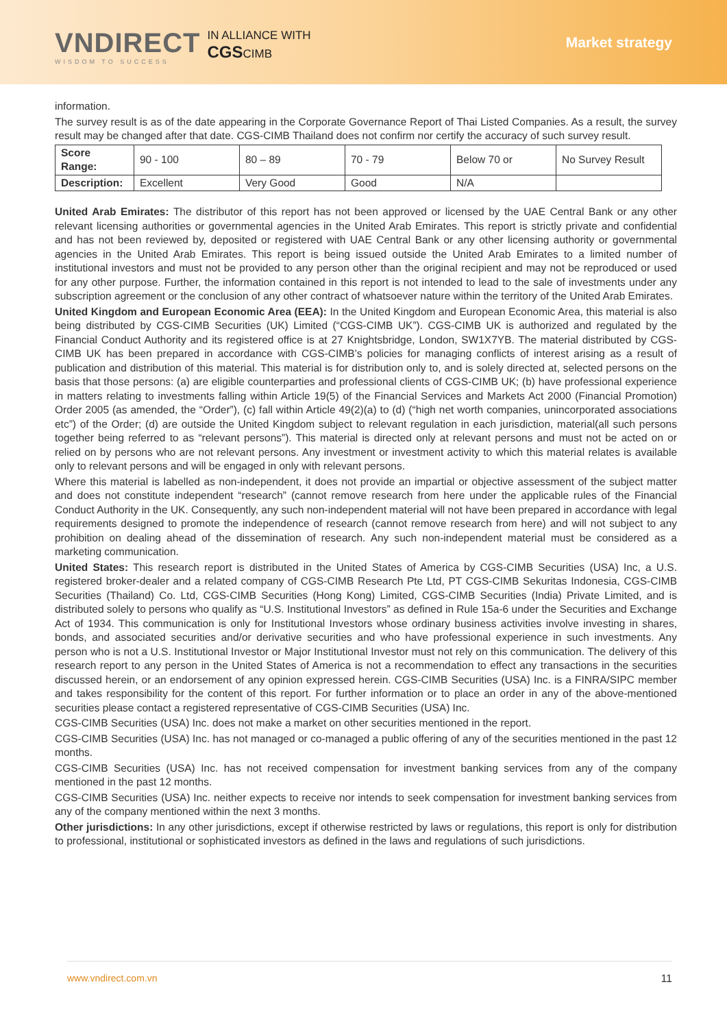VNDIRECT
WISDOM TO SUCCESS
IN ALLIANCE WITH
CGSCIMB
Market strategy
information.
The survey result is as of the date appearing in the Corporate Governance Report of Thai Listed Companies. As a result, the survey result may be changed after that date. CGS-CIMB Thailand does not confirm nor certify the accuracy of such survey result.
| Score Range: | 90 - 100 | 80 – 89 | 70 - 79 | Below 70 or | No Survey Result |
| Description: | Excellent | Very Good | Good | N/A | |
United Arab Emirates: The distributor of this report has not been approved or licensed by the UAE Central Bank or any other relevant licensing authorities or governmental agencies in the United Arab Emirates. This report is strictly private and confidential and has not been reviewed by, deposited or registered with UAE Central Bank or any other licensing authority or governmental agencies in the United Arab Emirates. This report is being issued outside the United Arab Emirates to a limited number of institutional investors and must not be provided to any person other than the original recipient and may not be reproduced or used for any other purpose. Further, the information contained in this report is not intended to lead to the sale of investments under any subscription agreement or the conclusion of any other contract of whatsoever nature within the territory of the United Arab Emirates.
United Kingdom and European Economic Area (EEA): In the United Kingdom and European Economic Area, this material is also being distributed by CGS-CIMB Securities (UK) Limited (“CGS-CIMB UK”). CGS-CIMB UK is authorized and regulated by the Financial Conduct Authority and its registered office is at 27 Knightsbridge, London, SW1X7YB. The material distributed by CGS-CIMB UK has been prepared in accordance with CGS-CIMB’s policies for managing conflicts of interest arising as a result of publication and distribution of this material. This material is for distribution only to, and is solely directed at, selected persons on the basis that those persons: (a) are eligible counterparties and professional clients of CGS-CIMB UK; (b) have professional experience in matters relating to investments falling within Article 19(5) of the Financial Services and Markets Act 2000 (Financial Promotion) Order 2005 (as amended, the “Order”), (c) fall within Article 49(2)(a) to (d) (“high net worth companies, unincorporated associations etc”) of the Order; (d) are outside the United Kingdom subject to relevant regulation in each jurisdiction, material(all such persons together being referred to as “relevant persons”). This material is directed only at relevant persons and must not be acted on or relied on by persons who are not relevant persons. Any investment or investment activity to which this material relates is available only to relevant persons and will be engaged in only with relevant persons.
Where this material is labelled as non-independent, it does not provide an impartial or objective assessment of the subject matter and does not constitute independent “research” (cannot remove research from here under the applicable rules of the Financial Conduct Authority in the UK. Consequently, any such non-independent material will not have been prepared in accordance with legal requirements designed to promote the independence of research (cannot remove research from here) and will not subject to any prohibition on dealing ahead of the dissemination of research. Any such non-independent material must be considered as a marketing communication.
United States: This research report is distributed in the United States of America by CGS-CIMB Securities (USA) Inc, a U.S. registered broker-dealer and a related company of CGS-CIMB Research Pte Ltd, PT CGS-CIMB Sekuritas Indonesia, CGS-CIMB Securities (Thailand) Co. Ltd, CGS-CIMB Securities (Hong Kong) Limited, CGS-CIMB Securities (India) Private Limited, and is distributed solely to persons who qualify as “U.S. Institutional Investors” as defined in Rule 15a-6 under the Securities and Exchange Act of 1934. This communication is only for Institutional Investors whose ordinary business activities involve investing in shares, bonds, and associated securities and/or derivative securities and who have professional experience in such investments. Any person who is not a U.S. Institutional Investor or Major Institutional Investor must not rely on this communication. The delivery of this research report to any person in the United States of America is not a recommendation to effect any transactions in the securities discussed herein, or an endorsement of any opinion expressed herein. CGS-CIMB Securities (USA) Inc. is a FINRA/SIPC member and takes responsibility for the content of this report. For further information or to place an order in any of the above-mentioned securities please contact a registered representative of CGS-CIMB Securities (USA) Inc.
CGS-CIMB Securities (USA) Inc. does not make a market on other securities mentioned in the report.
CGS-CIMB Securities (USA) Inc. has not managed or co-managed a public offering of any of the securities mentioned in the past 12 months.
CGS-CIMB Securities (USA) Inc. has not received compensation for investment banking services from any of the company mentioned in the past 12 months.
CGS-CIMB Securities (USA) Inc. neither expects to receive nor intends to seek compensation for investment banking services from any of the company mentioned within the next 3 months.
Other jurisdictions: In any other jurisdictions, except if otherwise restricted by laws or regulations, this report is only for distribution to professional, institutional or sophisticated investors as defined in the laws and regulations of such jurisdictions.
www.vndirect.com.vn 11